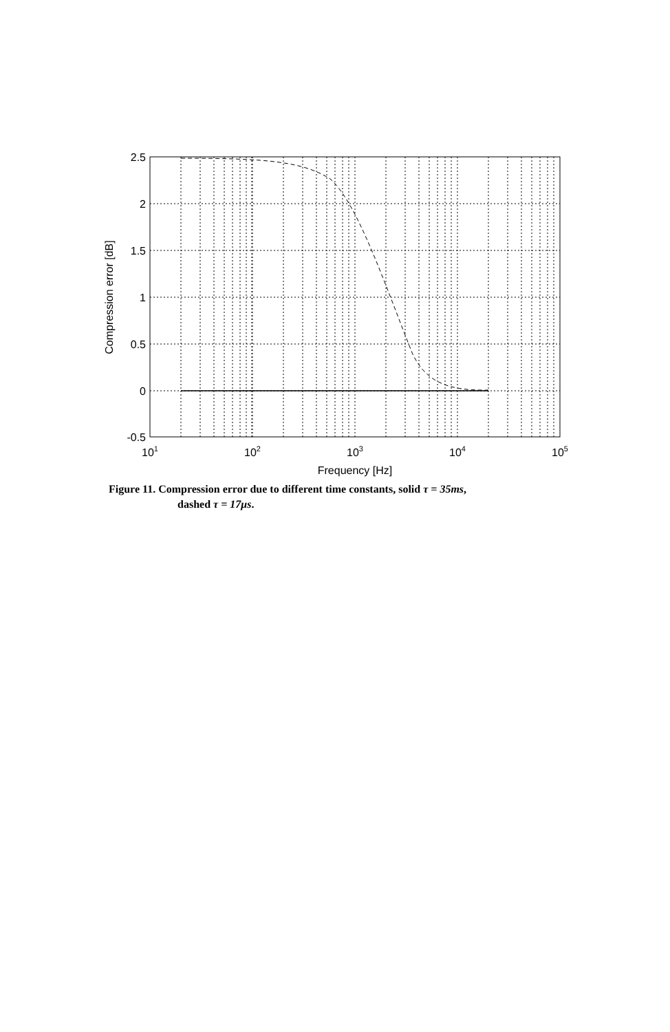2.5
2
1.5
1
0.5
0
-0.5
101
102
103
104
105
Frequency [Hz]
Compression error [dB]
Figure 11. Compression error due to different time constants, solid τ = 35ms,
dashed τ = 17μs.